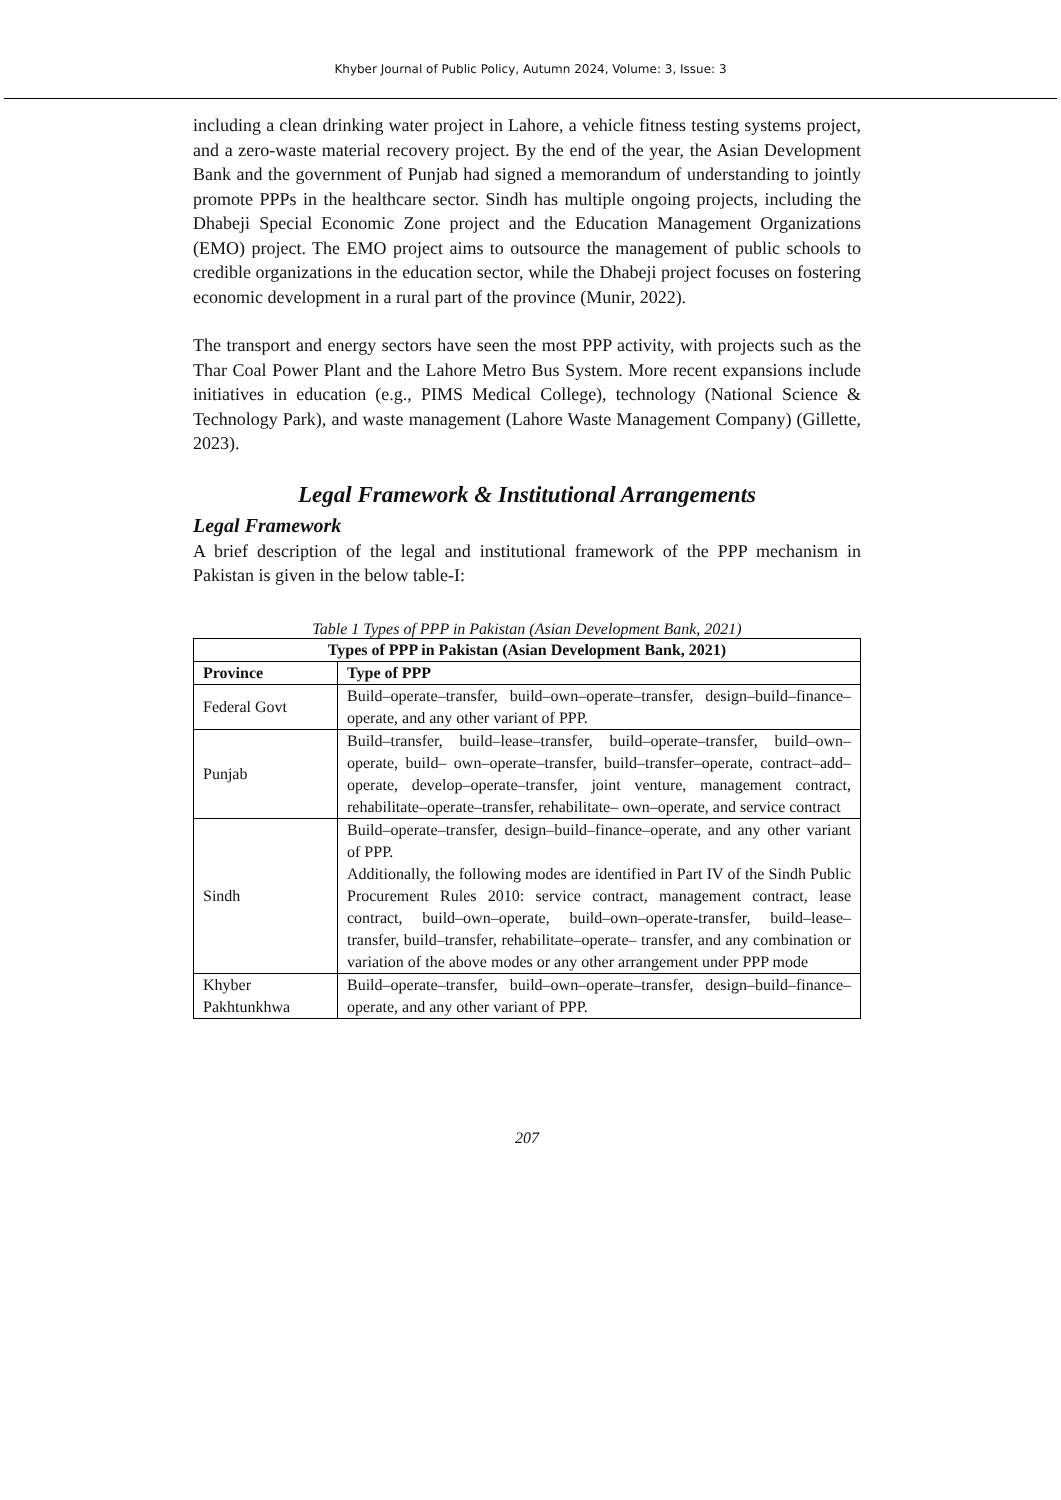Khyber Journal of Public Policy, Autumn 2024, Volume: 3, Issue: 3
including a clean drinking water project in Lahore, a vehicle fitness testing systems project, and a zero-waste material recovery project. By the end of the year, the Asian Development Bank and the government of Punjab had signed a memorandum of understanding to jointly promote PPPs in the healthcare sector. Sindh has multiple ongoing projects, including the Dhabeji Special Economic Zone project and the Education Management Organizations (EMO) project. The EMO project aims to outsource the management of public schools to credible organizations in the education sector, while the Dhabeji project focuses on fostering economic development in a rural part of the province (Munir, 2022).
The transport and energy sectors have seen the most PPP activity, with projects such as the Thar Coal Power Plant and the Lahore Metro Bus System. More recent expansions include initiatives in education (e.g., PIMS Medical College), technology (National Science & Technology Park), and waste management (Lahore Waste Management Company) (Gillette, 2023).
Legal Framework & Institutional Arrangements
Legal Framework
A brief description of the legal and institutional framework of the PPP mechanism in Pakistan is given in the below table-I:
Table 1 Types of PPP in Pakistan (Asian Development Bank, 2021)
| Types of PPP in Pakistan (Asian Development Bank, 2021) | |
| --- | --- |
| Province | Type of PPP |
| Federal Govt | Build–operate–transfer, build–own–operate–transfer, design–build–finance–operate, and any other variant of PPP. |
| Punjab | Build–transfer, build–lease–transfer, build–operate–transfer, build–own–operate, build– own–operate–transfer, build–transfer–operate, contract–add–operate, develop–operate–transfer, joint venture, management contract, rehabilitate–operate–transfer, rehabilitate– own–operate, and service contract |
| Sindh | Build–operate–transfer, design–build–finance–operate, and any other variant of PPP. Additionally, the following modes are identified in Part IV of the Sindh Public Procurement Rules 2010: service contract, management contract, lease contract, build–own–operate, build–own–operate-transfer, build–lease–transfer, build–transfer, rehabilitate–operate– transfer, and any combination or variation of the above modes or any other arrangement under PPP mode |
| Khyber Pakhtunkhwa | Build–operate–transfer, build–own–operate–transfer, design–build–finance–operate, and any other variant of PPP. |
207